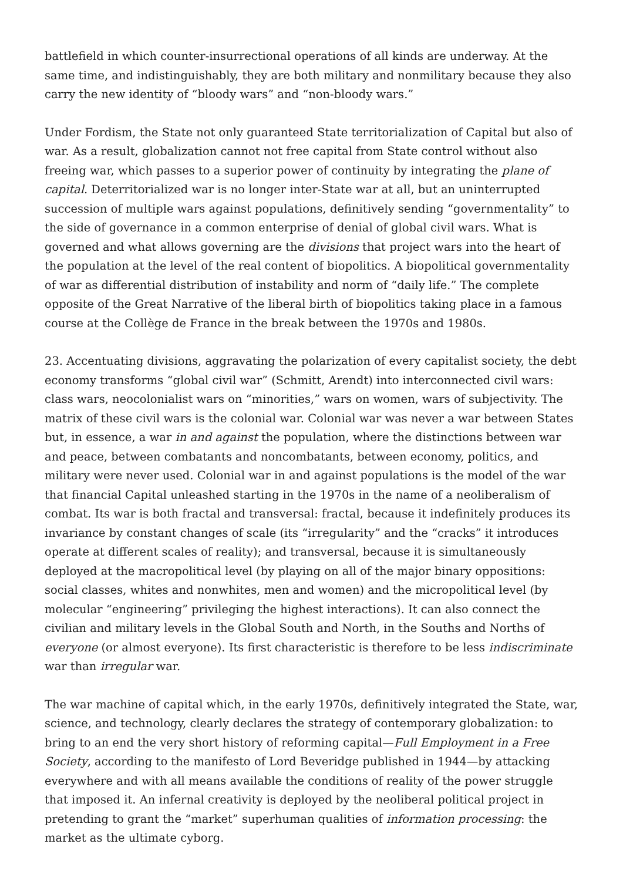battlefield in which counter-insurrectional operations of all kinds are underway. At the same time, and indistinguishably, they are both military and nonmilitary because they also carry the new identity of “bloody wars” and “non-bloody wars.”
Under Fordism, the State not only guaranteed State territorialization of Capital but also of war. As a result, globalization cannot not free capital from State control without also freeing war, which passes to a superior power of continuity by integrating the plane of capital. Deterritorialized war is no longer inter-State war at all, but an uninterrupted succession of multiple wars against populations, definitively sending “governmentality” to the side of governance in a common enterprise of denial of global civil wars. What is governed and what allows governing are the divisions that project wars into the heart of the population at the level of the real content of biopolitics. A biopolitical governmentality of war as differential distribution of instability and norm of “daily life.” The complete opposite of the Great Narrative of the liberal birth of biopolitics taking place in a famous course at the Collège de France in the break between the 1970s and 1980s.
23. Accentuating divisions, aggravating the polarization of every capitalist society, the debt economy transforms “global civil war” (Schmitt, Arendt) into interconnected civil wars: class wars, neocolonialist wars on “minorities,” wars on women, wars of subjectivity. The matrix of these civil wars is the colonial war. Colonial war was never a war between States but, in essence, a war in and against the population, where the distinctions between war and peace, between combatants and noncombatants, between economy, politics, and military were never used. Colonial war in and against populations is the model of the war that financial Capital unleashed starting in the 1970s in the name of a neoliberalism of combat. Its war is both fractal and transversal: fractal, because it indefinitely produces its invariance by constant changes of scale (its “irregularity” and the “cracks” it introduces operate at different scales of reality); and transversal, because it is simultaneously deployed at the macropolitical level (by playing on all of the major binary oppositions: social classes, whites and nonwhites, men and women) and the micropolitical level (by molecular “engineering” privileging the highest interactions). It can also connect the civilian and military levels in the Global South and North, in the Souths and Norths of everyone (or almost everyone). Its first characteristic is therefore to be less indiscriminate war than irregular war.
The war machine of capital which, in the early 1970s, definitively integrated the State, war, science, and technology, clearly declares the strategy of contemporary globalization: to bring to an end the very short history of reforming capital—Full Employment in a Free Society, according to the manifesto of Lord Beveridge published in 1944—by attacking everywhere and with all means available the conditions of reality of the power struggle that imposed it. An infernal creativity is deployed by the neoliberal political project in pretending to grant the “market” superhuman qualities of information processing: the market as the ultimate cyborg.